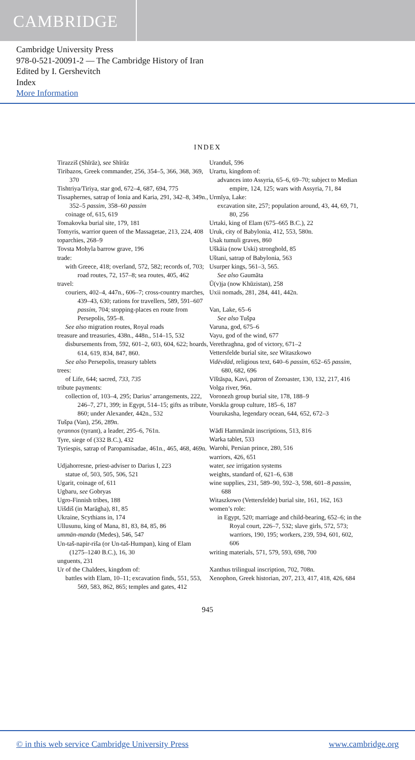CAMBRIDGE
Cambridge University Press
978-0-521-20091-2 — The Cambridge History of Iran
Edited by I. Gershevitch
Index
More Information
INDEX
Tirazziš (Shīrāz), see Shīrāz
Tiribazos, Greek commander, 256, 354–5, 366, 368, 369, 370
Tishtriya/Tiriya, star god, 672–4, 687, 694, 775
Tissaphernes, satrap of Ionia and Karia, 291, 342–8, 349n., 352–5 passim, 358–60 passim
coinage of, 615, 619
Tomakovka burial site, 179, 181
Tomyris, warrior queen of the Massagetae, 213, 224, 408
toparchies, 268–9
Tovsta Mohyla barrow grave, 196
trade:
with Greece, 418; overland, 572, 582; records of, 703; road routes, 72, 157–8; sea routes, 405, 462
travel:
couriers, 402–4, 447n., 606–7; cross-country marches, 439–43, 630; rations for travellers, 589, 591–607 passim, 704; stopping-places en route from Persepolis, 595–8.
See also migration routes, Royal roads
treasure and treasuries, 438n., 448n., 514–15, 532
disbursements from, 592, 601–2, 603, 604, 622; hoards, 614, 619, 834, 847, 860.
See also Persepolis, treasury tablets
trees:
of Life, 644; sacred, 733, 735
tribute payments:
collection of, 103–4, 295; Darius’ arrangements, 222, 246–7, 271, 399; in Egypt, 514–15; gifts as tribute, 860; under Alexander, 442n., 532
Tušpa (Van), 256, 289n.
tyrannos (tyrant), a leader, 295–6, 761n.
Tyre, siege of (332 B.C.), 432
Tyriespis, satrap of Paropamisadae, 461n., 465, 468, 469n.
Udjahorresne, priest-adviser to Darius I, 223
statue of, 503, 505, 506, 521
Ugarit, coinage of, 611
Ugbaru, see Gobryas
Ugro-Finnish tribes, 188
Uišdiš (in Marāgha), 81, 85
Ukraine, Scythians in, 174
Ullusunu, king of Mana, 81, 83, 84, 85, 86
ummān-manda (Medes), 546, 547
Un-taš-napir-riša (or Un-taš-Humpan), king of Elam (1275–1240 B.C.), 16, 30
unguents, 231
Ur of the Chaldees, kingdom of:
battles with Elam, 10–11; excavation finds, 551, 553, 569, 583, 862, 865; temples and gates, 412
Uranduš, 596
Urartu, kingdom of:
advances into Assyria, 65–6, 69–70; subject to Median empire, 124, 125; wars with Assyria, 71, 84
Urmīya, Lake:
excavation site, 257; population around, 43, 44, 69, 71, 80, 256
Urtaki, king of Elam (675–665 B.C.), 22
Uruk, city of Babylonia, 412, 553, 580n.
Usak tumuli graves, 860
Uškāia (now Uski) stronghold, 85
Uštani, satrap of Babylonia, 563
Usurper kings, 561–3, 565.
See also Gaumāta
Ū(v)ja (now Khūzistan), 258
Uxii nomads, 281, 284, 441, 442n.
Van, Lake, 65–6
See also Tušpa
Varuna, god, 675–6
Vayu, god of the wind, 677
Verethraghna, god of victory, 671–2
Vettersfelde burial site, see Witaszkowo
Vidēvdād, religious text, 640–6 passim, 652–65 passim, 680, 682, 696
Vīštāspa, Kavi, patron of Zoroaster, 130, 132, 217, 416
Volga river, 96n.
Voronezh group burial site, 178, 188–9
Vorskla group culture, 185–6, 187
Vourukasha, legendary ocean, 644, 652, 672–3
Wādī Hammāmāt inscriptions, 513, 816
Warka tablet, 533
Warohi, Persian prince, 280, 516
warriors, 426, 651
water, see irrigation systems
weights, standard of, 621–6, 638
wine supplies, 231, 589–90, 592–3, 598, 601–8 passim, 688
Witaszkowo (Vettersfelde) burial site, 161, 162, 163
women’s role:
in Egypt, 520; marriage and child-bearing, 652–6; in the Royal court, 226–7, 532; slave girls, 572, 573; warriors, 190, 195; workers, 239, 594, 601, 602, 606
writing materials, 571, 579, 593, 698, 700
Xanthus trilingual inscription, 702, 708n.
Xenophon, Greek historian, 207, 213, 417, 418, 426, 684
945
© in this web service Cambridge University Press www.cambridge.org